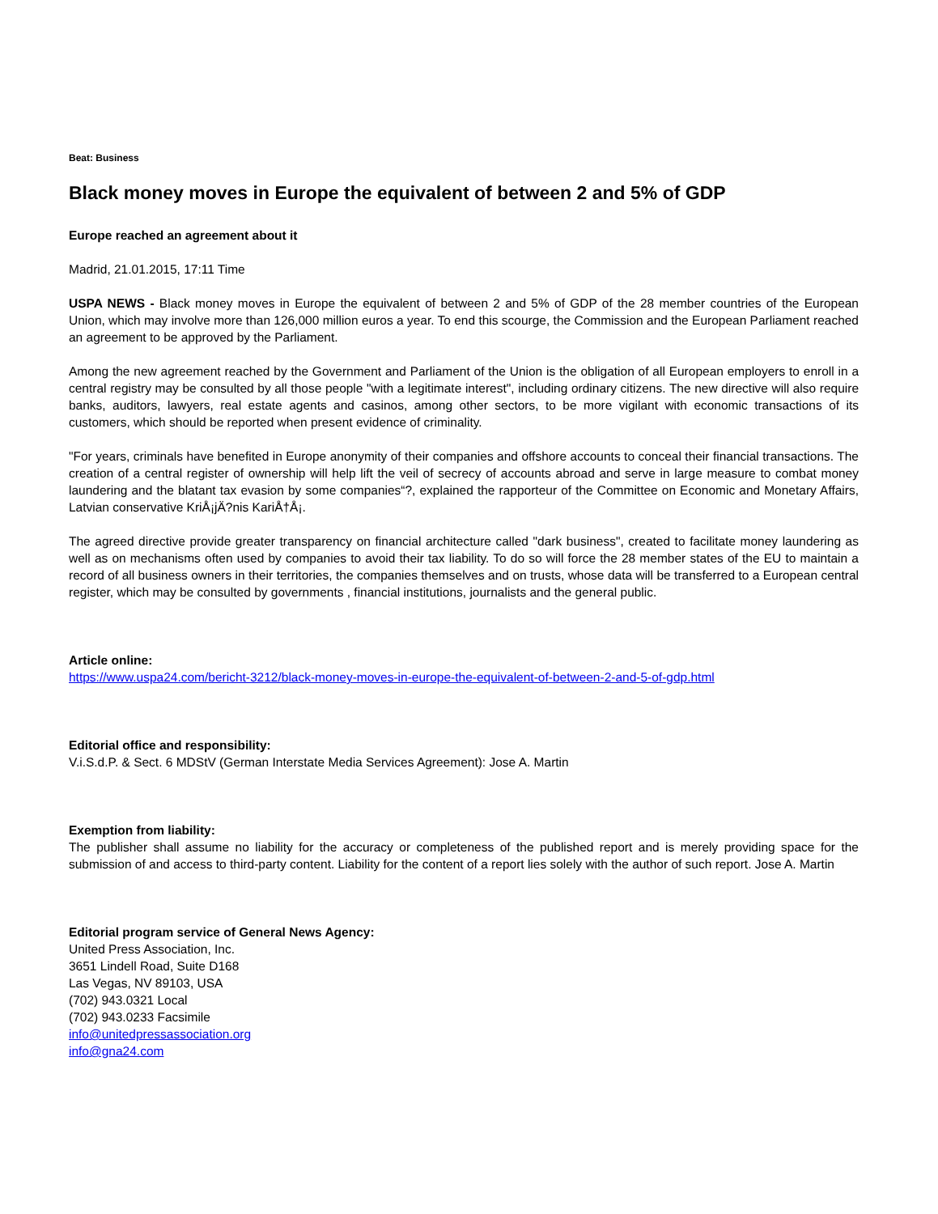Beat: Business
Black money moves in Europe the equivalent of between 2 and 5% of GDP
Europe reached an agreement about it
Madrid, 21.01.2015, 17:11 Time
USPA NEWS - Black money moves in Europe the equivalent of between 2 and 5% of GDP of the 28 member countries of the European Union, which may involve more than 126,000 million euros a year. To end this scourge, the Commission and the European Parliament reached an agreement to be approved by the Parliament.
Among the new agreement reached by the Government and Parliament of the Union is the obligation of all European employers to enroll in a central registry may be consulted by all those people "with a legitimate interest", including ordinary citizens. The new directive will also require banks, auditors, lawyers, real estate agents and casinos, among other sectors, to be more vigilant with economic transactions of its customers, which should be reported when present evidence of criminality.
"For years, criminals have benefited in Europe anonymity of their companies and offshore accounts to conceal their financial transactions. The creation of a central register of ownership will help lift the veil of secrecy of accounts abroad and serve in large measure to combat money laundering and the blatant tax evasion by some companies“?, explained the rapporteur of the Committee on Economic and Monetary Affairs, Latvian conservative KriÅ¡jÄ?nis KariÅ†Å¡.
The agreed directive provide greater transparency on financial architecture called "dark business", created to facilitate money laundering as well as on mechanisms often used by companies to avoid their tax liability. To do so will force the 28 member states of the EU to maintain a record of all business owners in their territories, the companies themselves and on trusts, whose data will be transferred to a European central register, which may be consulted by governments , financial institutions, journalists and the general public.
Article online:
https://www.uspa24.com/bericht-3212/black-money-moves-in-europe-the-equivalent-of-between-2-and-5-of-gdp.html
Editorial office and responsibility:
V.i.S.d.P. & Sect. 6 MDStV (German Interstate Media Services Agreement): Jose A. Martin
Exemption from liability:
The publisher shall assume no liability for the accuracy or completeness of the published report and is merely providing space for the submission of and access to third-party content. Liability for the content of a report lies solely with the author of such report. Jose A. Martin
Editorial program service of General News Agency:
United Press Association, Inc.
3651 Lindell Road, Suite D168
Las Vegas, NV 89103, USA
(702) 943.0321 Local
(702) 943.0233 Facsimile
info@unitedpressassociation.org
info@gna24.com